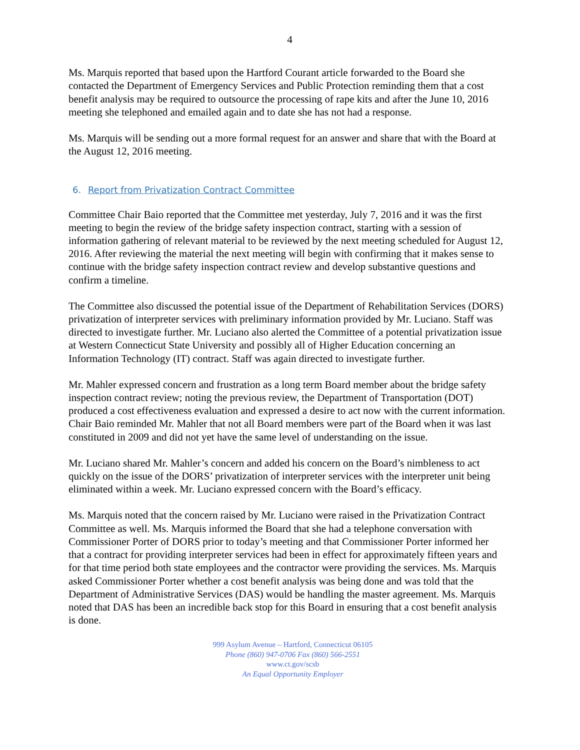4
Ms. Marquis reported that based upon the Hartford Courant article forwarded to the Board she contacted the Department of Emergency Services and Public Protection reminding them that a cost benefit analysis may be required to outsource the processing of rape kits and after the June 10, 2016 meeting she telephoned and emailed again and to date she has not had a response.
Ms. Marquis will be sending out a more formal request for an answer and share that with the Board at the August 12, 2016 meeting.
6. Report from Privatization Contract Committee
Committee Chair Baio reported that the Committee met yesterday, July 7, 2016 and it was the first meeting to begin the review of the bridge safety inspection contract, starting with a session of information gathering of relevant material to be reviewed by the next meeting scheduled for August 12, 2016. After reviewing the material the next meeting will begin with confirming that it makes sense to continue with the bridge safety inspection contract review and develop substantive questions and confirm a timeline.
The Committee also discussed the potential issue of the Department of Rehabilitation Services (DORS) privatization of interpreter services with preliminary information provided by Mr. Luciano. Staff was directed to investigate further. Mr. Luciano also alerted the Committee of a potential privatization issue at Western Connecticut State University and possibly all of Higher Education concerning an Information Technology (IT) contract. Staff was again directed to investigate further.
Mr. Mahler expressed concern and frustration as a long term Board member about the bridge safety inspection contract review; noting the previous review, the Department of Transportation (DOT) produced a cost effectiveness evaluation and expressed a desire to act now with the current information. Chair Baio reminded Mr. Mahler that not all Board members were part of the Board when it was last constituted in 2009 and did not yet have the same level of understanding on the issue.
Mr. Luciano shared Mr. Mahler’s concern and added his concern on the Board’s nimbleness to act quickly on the issue of the DORS’ privatization of interpreter services with the interpreter unit being eliminated within a week. Mr. Luciano expressed concern with the Board’s efficacy.
Ms. Marquis noted that the concern raised by Mr. Luciano were raised in the Privatization Contract Committee as well. Ms. Marquis informed the Board that she had a telephone conversation with Commissioner Porter of DORS prior to today’s meeting and that Commissioner Porter informed her that a contract for providing interpreter services had been in effect for approximately fifteen years and for that time period both state employees and the contractor were providing the services. Ms. Marquis asked Commissioner Porter whether a cost benefit analysis was being done and was told that the Department of Administrative Services (DAS) would be handling the master agreement. Ms. Marquis noted that DAS has been an incredible back stop for this Board in ensuring that a cost benefit analysis is done.
999 Asylum Avenue – Hartford, Connecticut 06105
Phone (860) 947-0706 Fax (860) 566-2551
www.ct.gov/scsb
An Equal Opportunity Employer